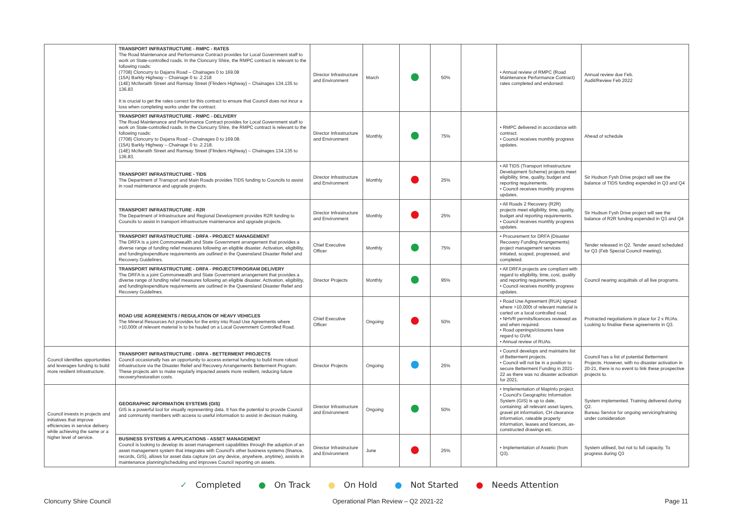| | TRANSPORT INFRASTRUCTURE - RMPC - RATES The Road Maintenance and Performance Contract provides for Local Government staff to work on State-controlled roads. In the Cloncurry Shire, the RMPC contract is relevant to the following roads: (7708) Cloncurry to Dajarra Road – Chainages 0 to 169.08 (15A) Barkly Highway – Chainage 0 to .2.218 (14E) McIlwraith Street and Ramsay Street (Flinders Highway) – Chainages 134.135 to 136.83 It is crucial to get the rates correct for this contract to ensure that Council does not incur a loss when completing works under the contract. | Director Infrastructure and Environment | March | | 50% | | • Annual review of RMPC (Road Maintenance Performance Contract) rates completed and endorsed. | Annual review due Feb. Audit/Review Feb 2022 |
| | TRANSPORT INFRASTRUCTURE - RMPC - DELIVERY The Road Maintenance and Performance Contract provides for Local Government staff to work on State-controlled roads. In the Cloncurry Shire, the RMPC contract is relevant to the following roads: (7708) Cloncurry to Dajarra Road – Chainages 0 to 169.08. (15A) Barkly Highway – Chainage 0 to .2.218. (14E) McIlwraith Street and Ramsay Street (Flinders Highway) – Chainages 134.135 to 136.83. | Director Infrastructure and Environment | Monthly | | 75% | | • RMPC delivered in accordance with contract. • Council receives monthly progress updates. | Ahead of schedule |
| | TRANSPORT INFRASTRUCTURE - TIDS The Department of Transport and Main Roads provides TIDS funding to Councils to assist in road maintenance and upgrade projects. | Director Infrastructure and Environment | Monthly | | 25% | | • All TIDS (Transport Infrastructure Development Scheme) projects meet eligibility, time, quality, budget and reporting requirements. • Council receives monthly progress updates. | Sir Hudson Fysh Drive project will see the balance of TIDS funding expended in Q3 and Q4 |
| | TRANSPORT INFRASTRUCTURE - R2R The Department of Infrastructure and Regional Development provides R2R funding to Councils to assist in transport infrastructure maintenance and upgrade projects. | Director Infrastructure and Environment | Monthly | | 25% | | • All Roads 2 Recovery (R2R) projects meet eligibility, time, quality, budget and reporting requirements. • Council receives monthly progress updates. | Sir Hudson Fysh Drive project will see the balance of R2R funding expended in Q3 and Q4 |
| | TRANSPORT INFRASTRUCTURE - DRFA - PROJECT MANAGEMENT The DRFA is a joint Commonwealth and State Government arrangement that provides a diverse range of funding relief measures following an eligible disaster. Activation, eligibility, and funding/expenditure requirements are outlined in the Queensland Disaster Relief and Recovery Guidelines. | Chief Executive Officer | Monthly | | 75% | | • Procurement for DRFA (Disaster Recovery Funding Arrangements) project management services initiated, scoped, progressed, and completed. | Tender released in Q2. Tender award scheduled for Q3 (Feb Special Council meeting). |
| | TRANSPORT INFRASTRUCTURE - DRFA - PROJECT/PROGRAM DELIVERY The DRFA is a joint Commonwealth and State Government arrangement that provides a diverse range of funding relief measures following an eligible disaster. Activation, eligibility, and funding/expenditure requirements are outlined in the Queensland Disaster Relief and Recovery Guidelines. | Director Projects | Monthly | | 95% | | • All DRFA projects are compliant with regard to eligibility, time, cost, quality and reporting requirements. • Council receives monthly progress updates. | Council nearing acquittals of all live programs. |
| | ROAD USE AGREEMENTS / REGULATION OF HEAVY VEHICLES The Mineral Resources Act provides for the entry into Road Use Agreements where >10,000t of relevant material is to be hauled on a Local Government Controlled Road. | Chief Executive Officer | Ongoing | | 50% | | • Road Use Agreement (RUA) signed where >10,000t of relevant material is carted on a local controlled road. • NHVR permits/licences reviewed as and when required. • Road openings/closures have regard to GVM. • Annual review of RUAs. | Protracted negotiations in place for 2 x RUAs. Looking to finalise these agreements in Q3. |
| Council identifies opportunities and leverages funding to build more resilient infrastructure. | TRANSPORT INFRASTRUCTURE - DRFA - BETTERMENT PROJECTS Council occasionally has an opportunity to access external funding to build more robust infrastructure via the Disaster Relief and Recovery Arrangements Betterment Program. These projects aim to make regularly impacted assets more resilient, reducing future recovery/restoration costs. | Director Projects | Ongoing | | 25% | | • Council develops and maintains list of Betterment projects. • Council will not be in a position to secure Betterment Funding in 2021-22 as there was no disaster activation for 2021. | Council has a list of potential Betterment Projects. However, with no disaster activation in 20-21, there is no event to link these prospective projects to. |
| Council invests in projects and initiatives that improve efficiencies in service delivery while achieving the same or a higher level of service. | GEOGRAPHIC INFORMATION SYSTEMS (GIS) GIS is a powerful tool for visually representing data. It has the potential to provide Council and community members with access to useful information to assist in decision making. | Director Infrastructure and Environment | Ongoing | | 50% | | • Implementation of MapInfo project. • Council's Geographic Information System (GIS) is up to date, containing: all relevant asset layers, gravel pit information, CH clearance information, rateable property information, leases and licences, as-constructed drawings etc. | System implemented. Training delivered during Q2. Bureau Service for ongoing servicing/training under consideration |
| | BUSINESS SYSTEMS & APPLICATIONS - ASSET MANAGEMENT Council is looking to develop its asset management capabilities through the adoption of an asset management system that integrates with Council's other business systems (finance, records, GIS), allows for asset data capture (on any device, anywhere, anytime), assists in maintenance planning/scheduling and improves Council reporting on assets. | Director Infrastructure and Environment | June | | 25% | | • Implementation of Assetic (from Q3). | System utilised, but not to full capacity. To progress during Q3 |
✓ Completed ● On Track ● On Hold ● Not Started ● Needs Attention
Cloncurry Shire Council Operational Plan Review – Q2 2021-22 Page 11